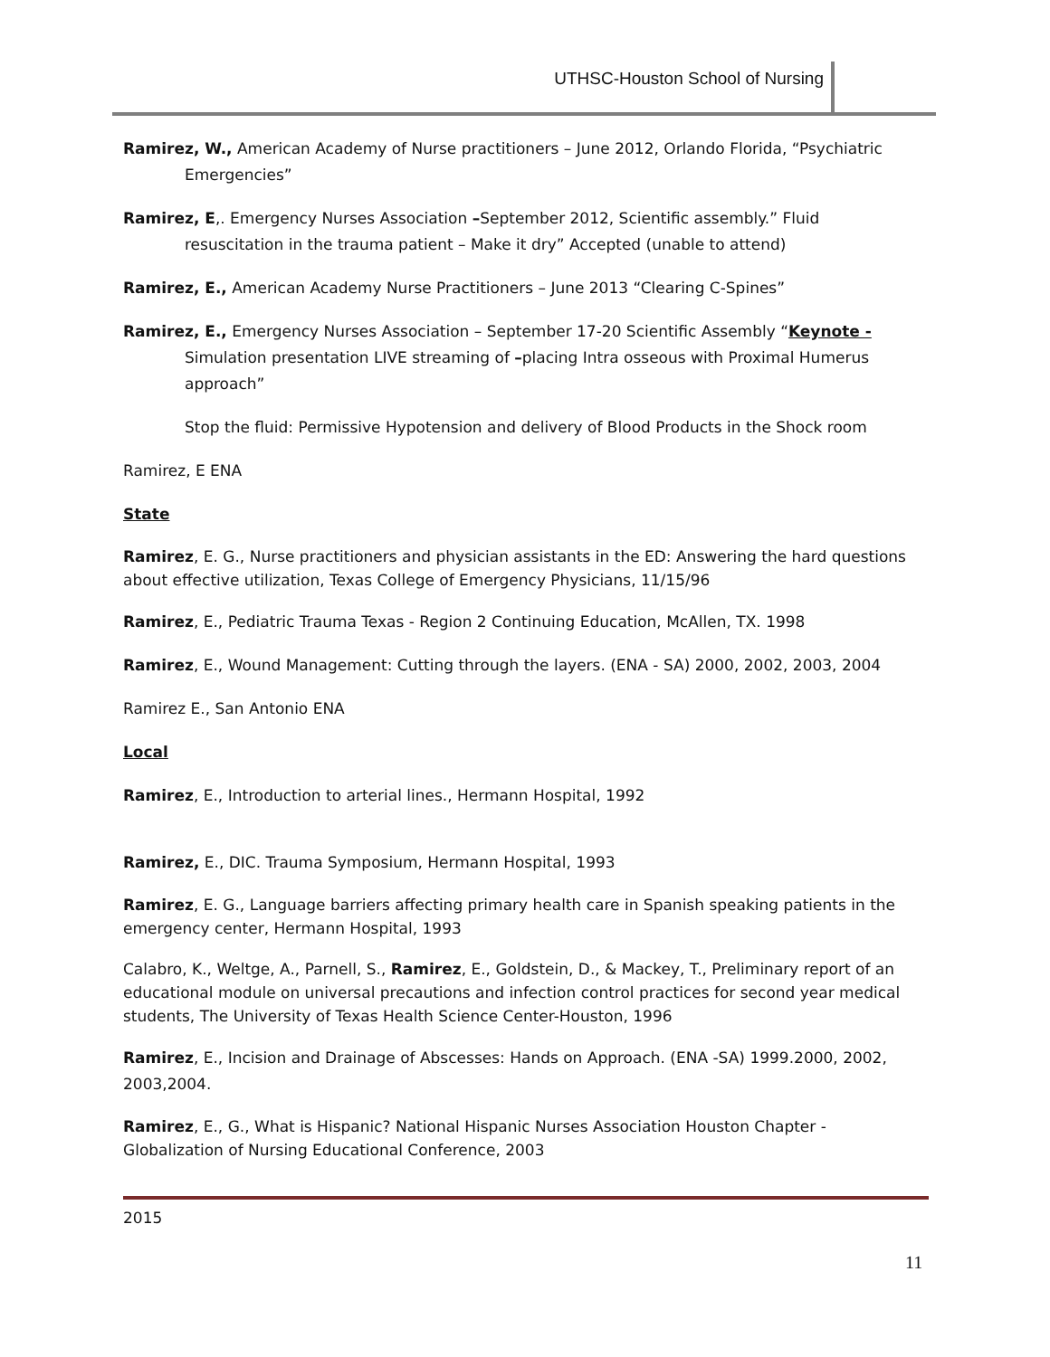UTHSC-Houston School of Nursing
Ramirez, W., American Academy of Nurse practitioners – June 2012, Orlando Florida, “Psychiatric Emergencies”
Ramirez, E,. Emergency Nurses Association –September 2012, Scientific assembly.” Fluid resuscitation in the trauma patient – Make it dry” Accepted (unable to attend)
Ramirez, E., American Academy Nurse Practitioners – June 2013 “Clearing C-Spines”
Ramirez, E., Emergency Nurses Association – September 17-20 Scientific Assembly “Keynote - Simulation presentation LIVE streaming of –placing Intra osseous with Proximal Humerus approach”
Stop the fluid: Permissive Hypotension and delivery of Blood Products in the Shock room
Ramirez, E ENA
State
Ramirez, E. G., Nurse practitioners and physician assistants in the ED: Answering the hard questions about effective utilization, Texas College of Emergency Physicians, 11/15/96
Ramirez, E., Pediatric Trauma Texas - Region 2 Continuing Education, McAllen, TX. 1998
Ramirez, E., Wound Management: Cutting through the layers. (ENA - SA) 2000, 2002, 2003, 2004
Ramirez E., San Antonio ENA
Local
Ramirez, E., Introduction to arterial lines., Hermann Hospital, 1992
Ramirez, E., DIC. Trauma Symposium, Hermann Hospital, 1993
Ramirez, E. G., Language barriers affecting primary health care in Spanish speaking patients in the emergency center, Hermann Hospital, 1993
Calabro, K., Weltge, A., Parnell, S., Ramirez, E., Goldstein, D., & Mackey, T., Preliminary report of an educational module on universal precautions and infection control practices for second year medical students, The University of Texas Health Science Center-Houston, 1996
Ramirez, E., Incision and Drainage of Abscesses: Hands on Approach. (ENA -SA) 1999.2000, 2002, 2003,2004.
Ramirez, E., G., What is Hispanic? National Hispanic Nurses Association Houston Chapter -Globalization of Nursing Educational Conference, 2003
2015
11